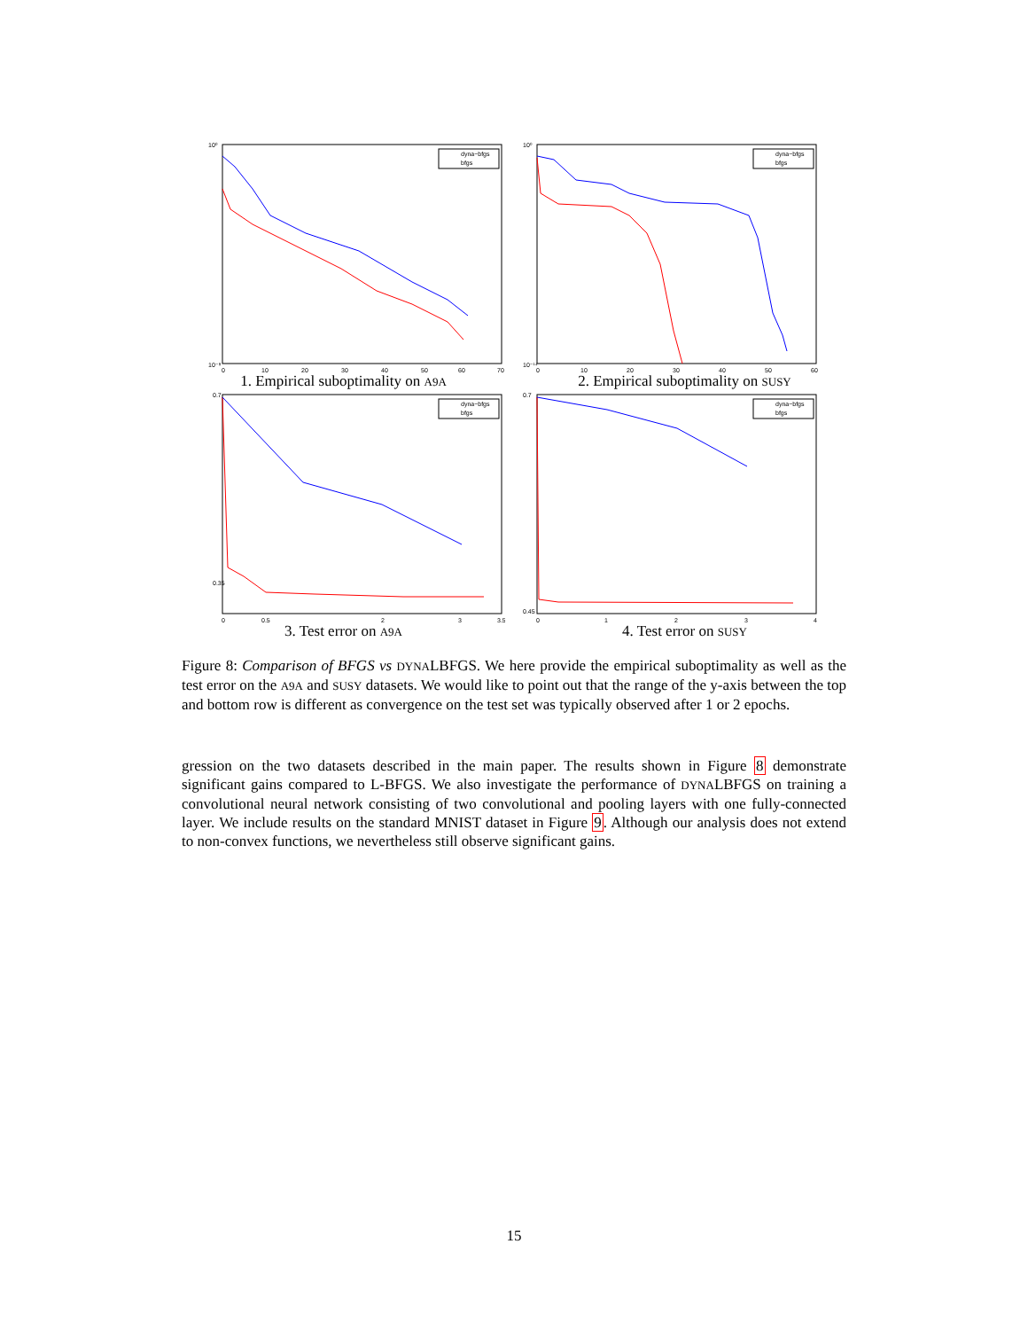10⁰
10⁻⁸
0
10
20
30
40
50
60
70
dyna−bfgs
bfgs
1. Empirical suboptimality on A9A
10⁰
10⁻¹⁴
0
10
20
30
40
50
60
dyna−bfgs
bfgs
2. Empirical suboptimality on SUSY
0.7
0.35
0
0.5
2
3
3.5
dyna−bfgs
bfgs
3. Test error on A9A
0.7
0.45
0
1
2
3
4
dyna−bfgs
bfgs
4. Test error on SUSY
Figure 8: Comparison of BFGS vs DYNALBFGS. We here provide the empirical suboptimality as well as the test error on the A9A and SUSY datasets. We would like to point out that the range of the y-axis between the top and bottom row is different as convergence on the test set was typically observed after 1 or 2 epochs.
gression on the two datasets described in the main paper. The results shown in Figure 8 demonstrate significant gains compared to L-BFGS. We also investigate the performance of DYNALBFGS on training a convolutional neural network consisting of two convolutional and pooling layers with one fully-connected layer. We include results on the standard MNIST dataset in Figure 9. Although our analysis does not extend to non-convex functions, we nevertheless still observe significant gains.
15